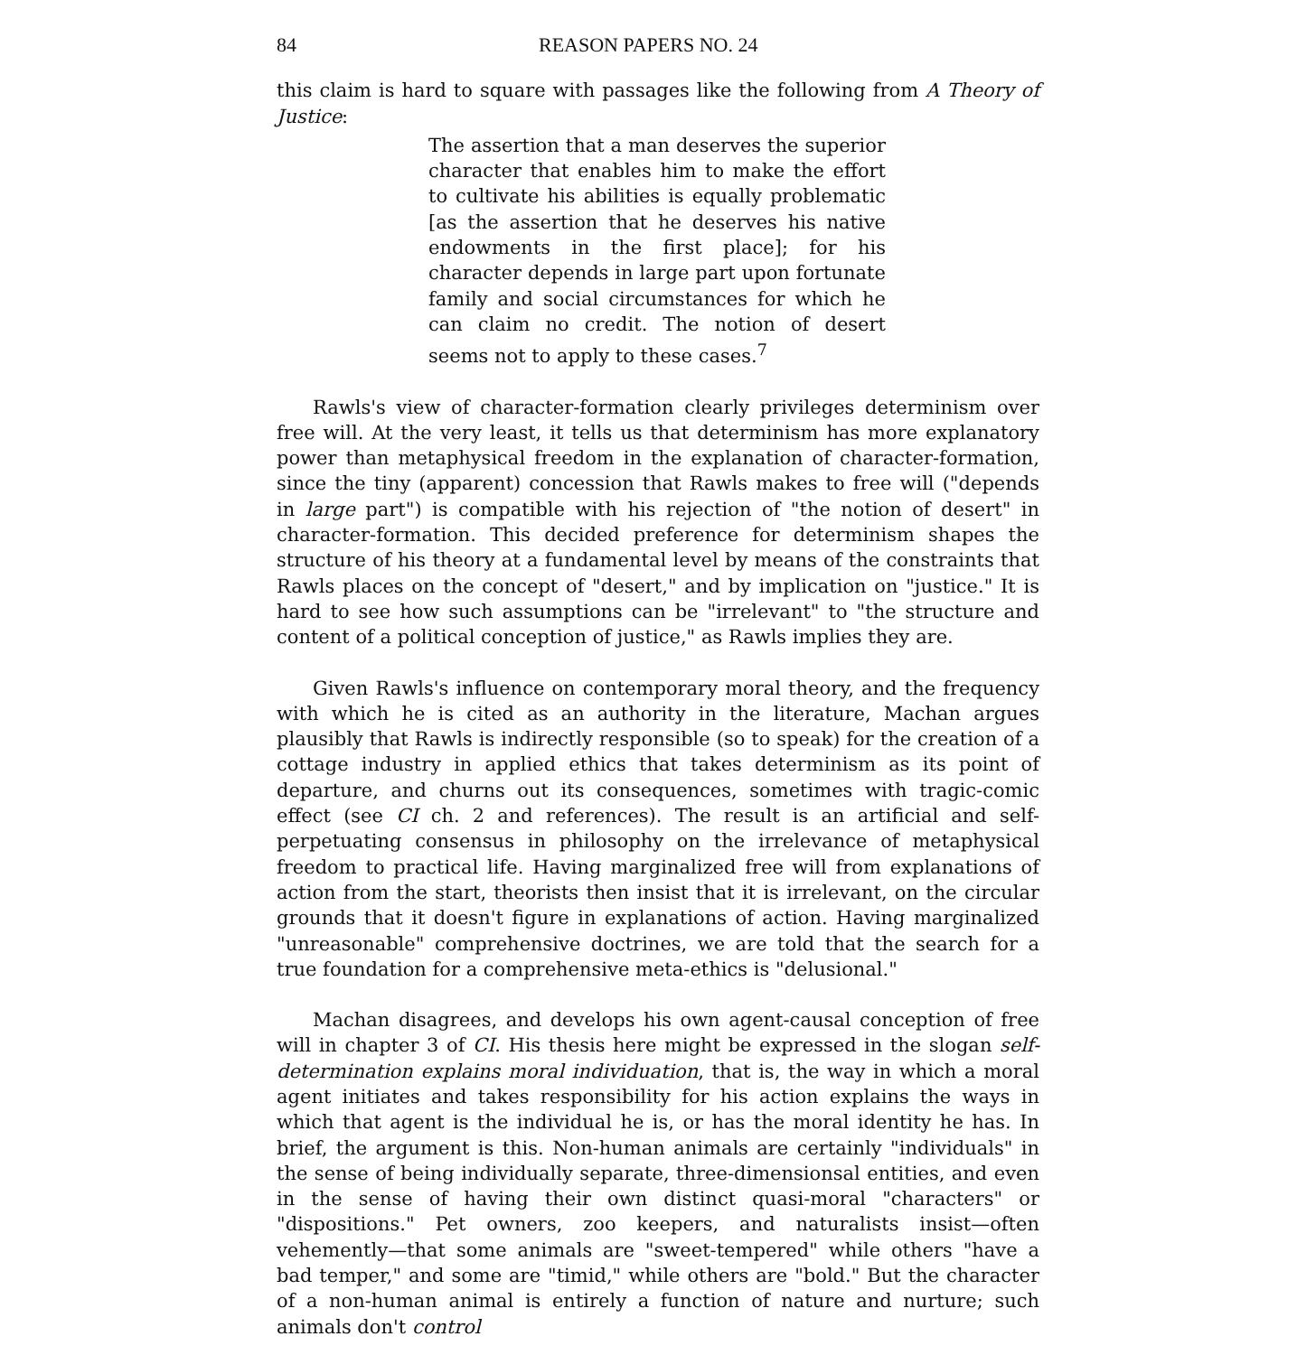84 REASON PAPERS NO. 24
this claim is hard to square with passages like the following from A Theory of Justice:
The assertion that a man deserves the superior character that enables him to make the effort to cultivate his abilities is equally problematic [as the assertion that he deserves his native endowments in the first place]; for his character depends in large part upon fortunate family and social circumstances for which he can claim no credit. The notion of desert seems not to apply to these cases.<sup>7</sup>
Rawls's view of character-formation clearly privileges determinism over free will. At the very least, it tells us that determinism has more explanatory power than metaphysical freedom in the explanation of character-formation, since the tiny (apparent) concession that Rawls makes to free will ("depends in large part") is compatible with his rejection of "the notion of desert" in character-formation. This decided preference for determinism shapes the structure of his theory at a fundamental level by means of the constraints that Rawls places on the concept of "desert," and by implication on "justice." It is hard to see how such assumptions can be "irrelevant" to "the structure and content of a political conception of justice," as Rawls implies they are.
Given Rawls's influence on contemporary moral theory, and the frequency with which he is cited as an authority in the literature, Machan argues plausibly that Rawls is indirectly responsible (so to speak) for the creation of a cottage industry in applied ethics that takes determinism as its point of departure, and churns out its consequences, sometimes with tragic-comic effect (see CI ch. 2 and references). The result is an artificial and self-perpetuating consensus in philosophy on the irrelevance of metaphysical freedom to practical life. Having marginalized free will from explanations of action from the start, theorists then insist that it is irrelevant, on the circular grounds that it doesn't figure in explanations of action. Having marginalized "unreasonable" comprehensive doctrines, we are told that the search for a true foundation for a comprehensive meta-ethics is "delusional."
Machan disagrees, and develops his own agent-causal conception of free will in chapter 3 of CI. His thesis here might be expressed in the slogan self-determination explains moral individuation, that is, the way in which a moral agent initiates and takes responsibility for his action explains the ways in which that agent is the individual he is, or has the moral identity he has. In brief, the argument is this. Non-human animals are certainly "individuals" in the sense of being individually separate, three-dimensionsal entities, and even in the sense of having their own distinct quasi-moral "characters" or "dispositions." Pet owners, zoo keepers, and naturalists insist—often vehemently—that some animals are "sweet-tempered" while others "have a bad temper," and some are "timid," while others are "bold." But the character of a non-human animal is entirely a function of nature and nurture; such animals don't control